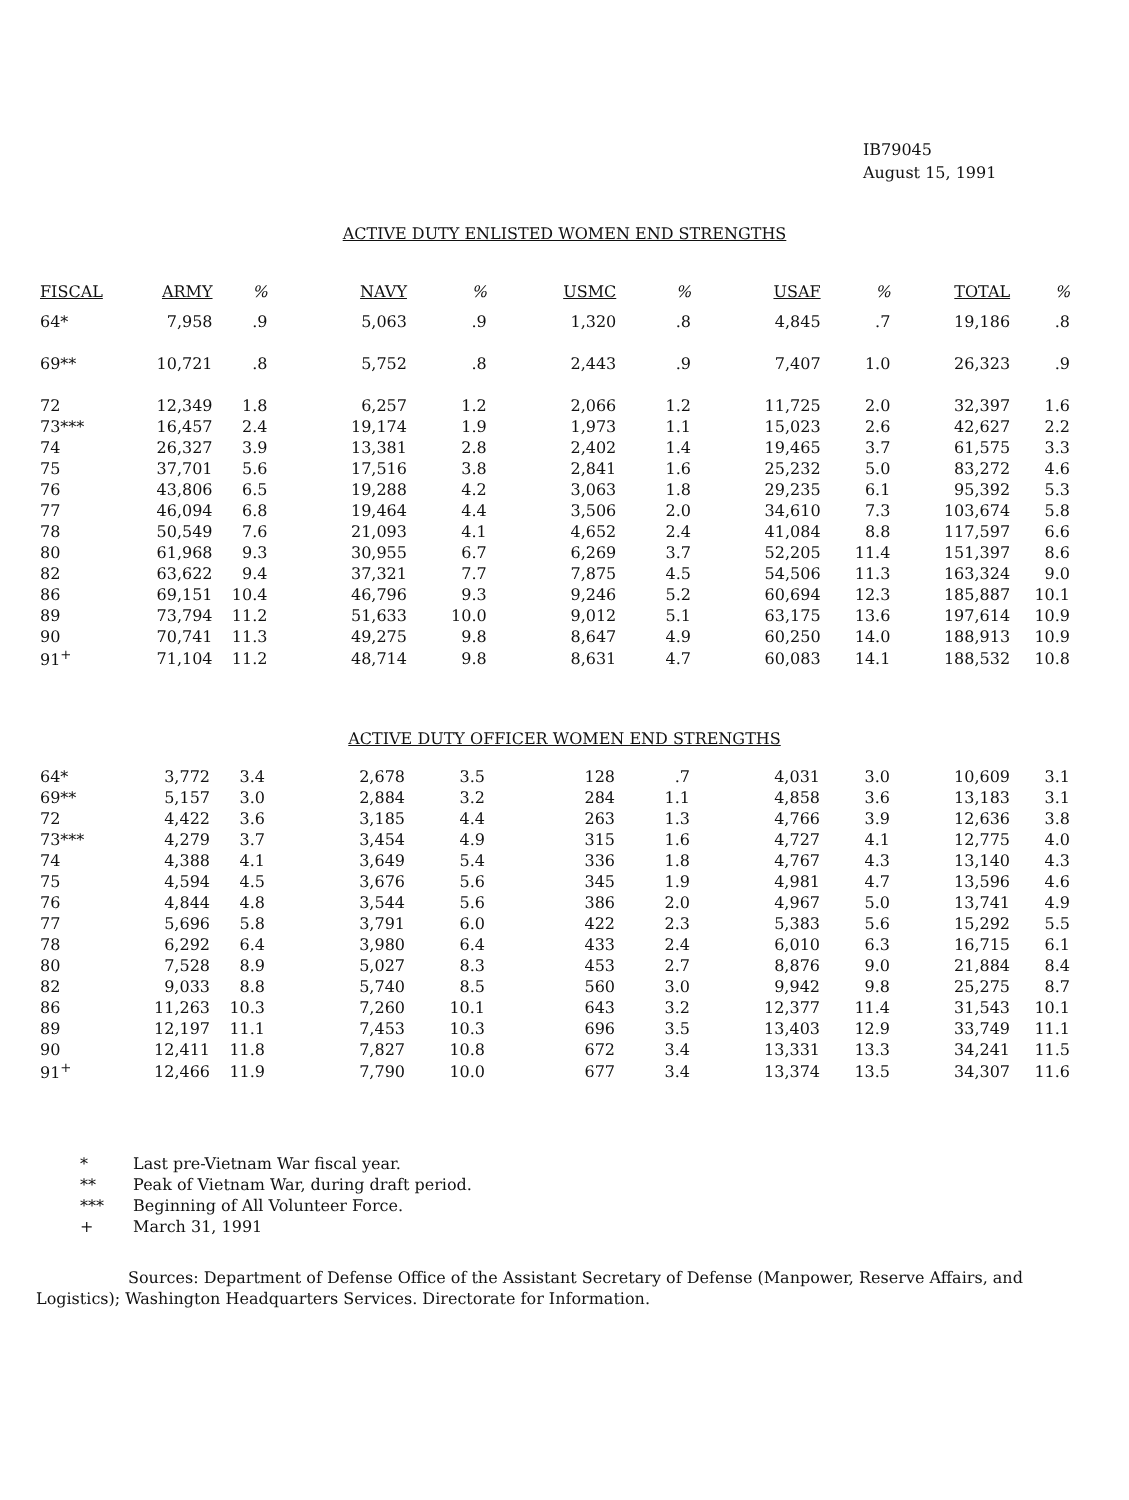IB79045
August 15, 1991
ACTIVE DUTY ENLISTED WOMEN END STRENGTHS
| FISCAL | ARMY | % | NAVY | % | USMC | % | USAF | % | TOTAL | % |
| --- | --- | --- | --- | --- | --- | --- | --- | --- | --- | --- |
| 64* | 7,958 | .9 | 5,063 | .9 | 1,320 | .8 | 4,845 | .7 | 19,186 | .8 |
| 69** | 10,721 | .8 | 5,752 | .8 | 2,443 | .9 | 7,407 | 1.0 | 26,323 | .9 |
| 72 | 12,349 | 1.8 | 6,257 | 1.2 | 2,066 | 1.2 | 11,725 | 2.0 | 32,397 | 1.6 |
| 73*** | 16,457 | 2.4 | 19,174 | 1.9 | 1,973 | 1.1 | 15,023 | 2.6 | 42,627 | 2.2 |
| 74 | 26,327 | 3.9 | 13,381 | 2.8 | 2,402 | 1.4 | 19,465 | 3.7 | 61,575 | 3.3 |
| 75 | 37,701 | 5.6 | 17,516 | 3.8 | 2,841 | 1.6 | 25,232 | 5.0 | 83,272 | 4.6 |
| 76 | 43,806 | 6.5 | 19,288 | 4.2 | 3,063 | 1.8 | 29,235 | 6.1 | 95,392 | 5.3 |
| 77 | 46,094 | 6.8 | 19,464 | 4.4 | 3,506 | 2.0 | 34,610 | 7.3 | 103,674 | 5.8 |
| 78 | 50,549 | 7.6 | 21,093 | 4.1 | 4,652 | 2.4 | 41,084 | 8.8 | 117,597 | 6.6 |
| 80 | 61,968 | 9.3 | 30,955 | 6.7 | 6,269 | 3.7 | 52,205 | 11.4 | 151,397 | 8.6 |
| 82 | 63,622 | 9.4 | 37,321 | 7.7 | 7,875 | 4.5 | 54,506 | 11.3 | 163,324 | 9.0 |
| 86 | 69,151 | 10.4 | 46,796 | 9.3 | 9,246 | 5.2 | 60,694 | 12.3 | 185,887 | 10.1 |
| 89 | 73,794 | 11.2 | 51,633 | 10.0 | 9,012 | 5.1 | 63,175 | 13.6 | 197,614 | 10.9 |
| 90 | 70,741 | 11.3 | 49,275 | 9.8 | 8,647 | 4.9 | 60,250 | 14.0 | 188,913 | 10.9 |
| 91<sup>+</sup> | 71,104 | 11.2 | 48,714 | 9.8 | 8,631 | 4.7 | 60,083 | 14.1 | 188,532 | 10.8 |
ACTIVE DUTY OFFICER WOMEN END STRENGTHS
| 64* | 3,772 | 3.4 | 2,678 | 3.5 | 128 | .7 | 4,031 | 3.0 | 10,609 | 3.1 |
| 69** | 5,157 | 3.0 | 2,884 | 3.2 | 284 | 1.1 | 4,858 | 3.6 | 13,183 | 3.1 |
| 72 | 4,422 | 3.6 | 3,185 | 4.4 | 263 | 1.3 | 4,766 | 3.9 | 12,636 | 3.8 |
| 73*** | 4,279 | 3.7 | 3,454 | 4.9 | 315 | 1.6 | 4,727 | 4.1 | 12,775 | 4.0 |
| 74 | 4,388 | 4.1 | 3,649 | 5.4 | 336 | 1.8 | 4,767 | 4.3 | 13,140 | 4.3 |
| 75 | 4,594 | 4.5 | 3,676 | 5.6 | 345 | 1.9 | 4,981 | 4.7 | 13,596 | 4.6 |
| 76 | 4,844 | 4.8 | 3,544 | 5.6 | 386 | 2.0 | 4,967 | 5.0 | 13,741 | 4.9 |
| 77 | 5,696 | 5.8 | 3,791 | 6.0 | 422 | 2.3 | 5,383 | 5.6 | 15,292 | 5.5 |
| 78 | 6,292 | 6.4 | 3,980 | 6.4 | 433 | 2.4 | 6,010 | 6.3 | 16,715 | 6.1 |
| 80 | 7,528 | 8.9 | 5,027 | 8.3 | 453 | 2.7 | 8,876 | 9.0 | 21,884 | 8.4 |
| 82 | 9,033 | 8.8 | 5,740 | 8.5 | 560 | 3.0 | 9,942 | 9.8 | 25,275 | 8.7 |
| 86 | 11,263 | 10.3 | 7,260 | 10.1 | 643 | 3.2 | 12,377 | 11.4 | 31,543 | 10.1 |
| 89 | 12,197 | 11.1 | 7,453 | 10.3 | 696 | 3.5 | 13,403 | 12.9 | 33,749 | 11.1 |
| 90 | 12,411 | 11.8 | 7,827 | 10.8 | 672 | 3.4 | 13,331 | 13.3 | 34,241 | 11.5 |
| 91<sup>+</sup> | 12,466 | 11.9 | 7,790 | 10.0 | 677 | 3.4 | 13,374 | 13.5 | 34,307 | 11.6 |
* Last pre-Vietnam War fiscal year.
** Peak of Vietnam War, during draft period.
*** Beginning of All Volunteer Force.
+ March 31, 1991
Sources: Department of Defense Office of the Assistant Secretary of Defense (Manpower, Reserve Affairs, and Logistics); Washington Headquarters Services. Directorate for Information.